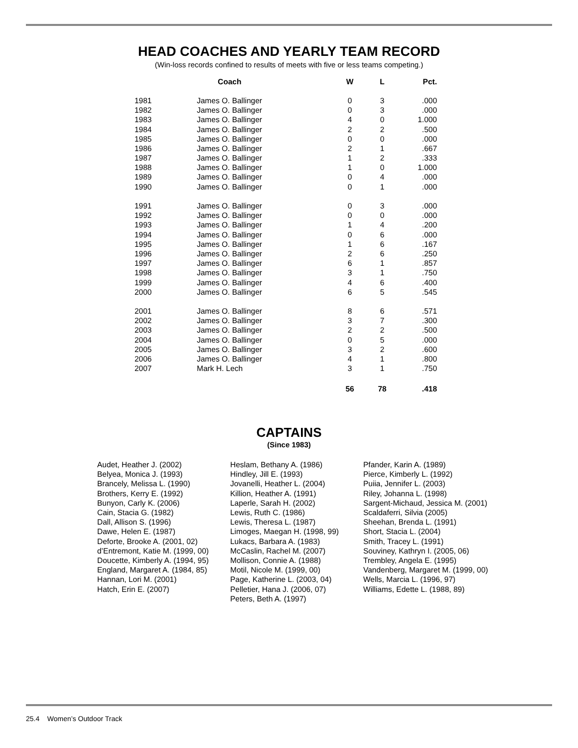HEAD COACHES AND YEARLY TEAM RECORD
(Win-loss records confined to results of meets with five or less teams competing.)
| | Coach | W | L | Pct. |
| --- | --- | --- | --- | --- |
| 1981 | James O. Ballinger | 0 | 3 | .000 |
| 1982 | James O. Ballinger | 0 | 3 | .000 |
| 1983 | James O. Ballinger | 4 | 0 | 1.000 |
| 1984 | James O. Ballinger | 2 | 2 | .500 |
| 1985 | James O. Ballinger | 0 | 0 | .000 |
| 1986 | James O. Ballinger | 2 | 1 | .667 |
| 1987 | James O. Ballinger | 1 | 2 | .333 |
| 1988 | James O. Ballinger | 1 | 0 | 1.000 |
| 1989 | James O. Ballinger | 0 | 4 | .000 |
| 1990 | James O. Ballinger | 0 | 1 | .000 |
| 1991 | James O. Ballinger | 0 | 3 | .000 |
| 1992 | James O. Ballinger | 0 | 0 | .000 |
| 1993 | James O. Ballinger | 1 | 4 | .200 |
| 1994 | James O. Ballinger | 0 | 6 | .000 |
| 1995 | James O. Ballinger | 1 | 6 | .167 |
| 1996 | James O. Ballinger | 2 | 6 | .250 |
| 1997 | James O. Ballinger | 6 | 1 | .857 |
| 1998 | James O. Ballinger | 3 | 1 | .750 |
| 1999 | James O. Ballinger | 4 | 6 | .400 |
| 2000 | James O. Ballinger | 6 | 5 | .545 |
| 2001 | James O. Ballinger | 8 | 6 | .571 |
| 2002 | James O. Ballinger | 3 | 7 | .300 |
| 2003 | James O. Ballinger | 2 | 2 | .500 |
| 2004 | James O. Ballinger | 0 | 5 | .000 |
| 2005 | James O. Ballinger | 3 | 2 | .600 |
| 2006 | James O. Ballinger | 4 | 1 | .800 |
| 2007 | Mark H. Lech | 3 | 1 | .750 |
| | | 56 | 78 | .418 |
CAPTAINS
(Since 1983)
Audet, Heather J. (2002)
Belyea, Monica J. (1993)
Brancely, Melissa L. (1990)
Brothers, Kerry E. (1992)
Bunyon, Carly K. (2006)
Cain, Stacia G. (1982)
Dall, Allison S. (1996)
Dawe, Helen E. (1987)
Deforte, Brooke A. (2001, 02)
d’Entremont, Katie M. (1999, 00)
Doucette, Kimberly A. (1994, 95)
England, Margaret A. (1984, 85)
Hannan, Lori M. (2001)
Hatch, Erin E. (2007)
Heslam, Bethany A. (1986)
Hindley, Jill E. (1993)
Jovanelli, Heather L. (2004)
Killion, Heather A. (1991)
Laperle, Sarah H. (2002)
Lewis, Ruth C. (1986)
Lewis, Theresa L. (1987)
Limoges, Maegan H. (1998, 99)
Lukacs, Barbara A. (1983)
McCaslin, Rachel M. (2007)
Mollison, Connie A. (1988)
Motil, Nicole M. (1999, 00)
Page, Katherine L. (2003, 04)
Pelletier, Hana J. (2006, 07)
Peters, Beth A. (1997)
Pfander, Karin A. (1989)
Pierce, Kimberly L. (1992)
Puiia, Jennifer L. (2003)
Riley, Johanna L. (1998)
Sargent-Michaud, Jessica M. (2001)
Scaldaferri, Silvia (2005)
Sheehan, Brenda L. (1991)
Short, Stacia L. (2004)
Smith, Tracey L. (1991)
Souviney, Kathryn I. (2005, 06)
Trembley, Angela E. (1995)
Vandenberg, Margaret M. (1999, 00)
Wells, Marcia L. (1996, 97)
Williams, Edette L. (1988, 89)
25.4 Women’s Outdoor Track